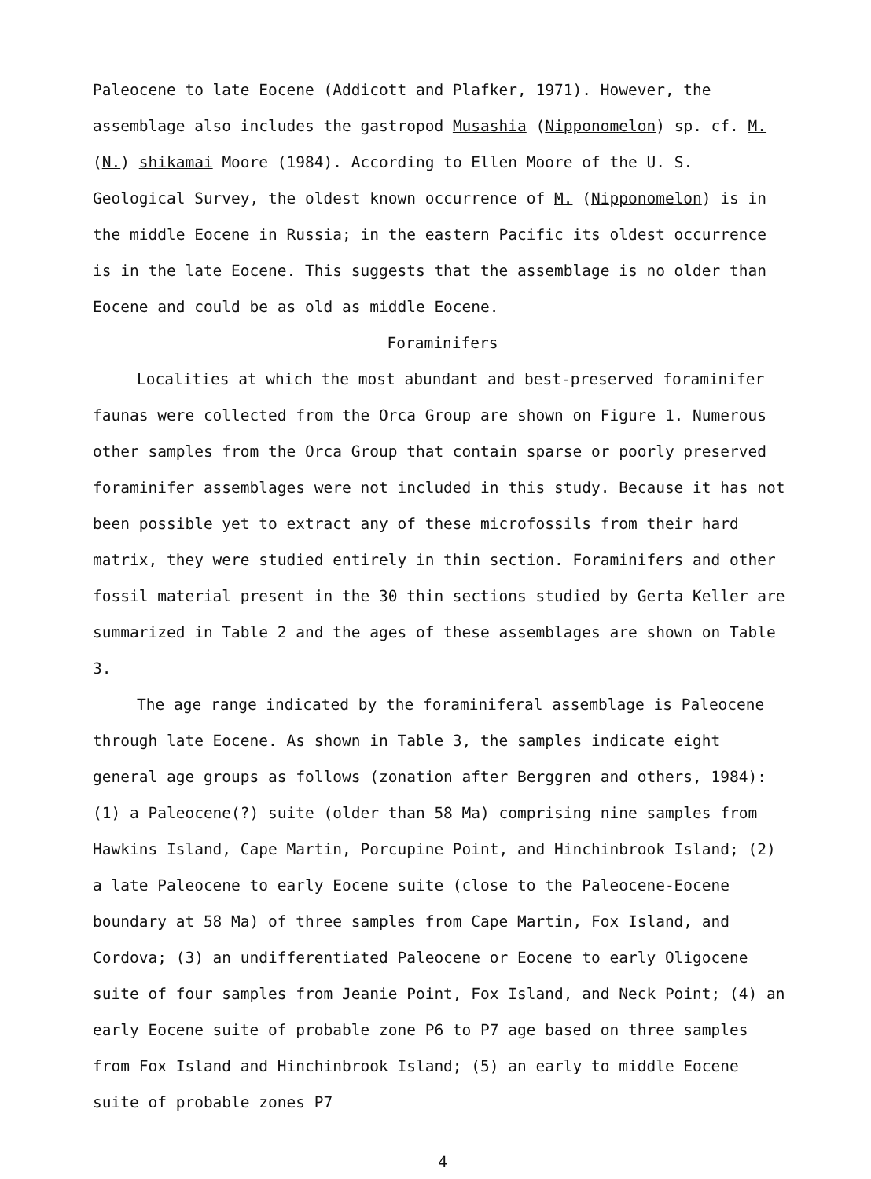Paleocene to late Eocene (Addicott and Plafker, 1971). However, the assemblage also includes the gastropod Musashia (Nipponomelon) sp. cf. M. (N.) shikamai Moore (1984). According to Ellen Moore of the U. S. Geological Survey, the oldest known occurrence of M. (Nipponomelon) is in the middle Eocene in Russia; in the eastern Pacific its oldest occurrence is in the late Eocene. This suggests that the assemblage is no older than Eocene and could be as old as middle Eocene.
Foraminifers
Localities at which the most abundant and best-preserved foraminifer faunas were collected from the Orca Group are shown on Figure 1. Numerous other samples from the Orca Group that contain sparse or poorly preserved foraminifer assemblages were not included in this study. Because it has not been possible yet to extract any of these microfossils from their hard matrix, they were studied entirely in thin section. Foraminifers and other fossil material present in the 30 thin sections studied by Gerta Keller are summarized in Table 2 and the ages of these assemblages are shown on Table 3.
The age range indicated by the foraminiferal assemblage is Paleocene through late Eocene. As shown in Table 3, the samples indicate eight general age groups as follows (zonation after Berggren and others, 1984): (1) a Paleocene(?) suite (older than 58 Ma) comprising nine samples from Hawkins Island, Cape Martin, Porcupine Point, and Hinchinbrook Island; (2) a late Paleocene to early Eocene suite (close to the Paleocene-Eocene boundary at 58 Ma) of three samples from Cape Martin, Fox Island, and Cordova; (3) an undifferentiated Paleocene or Eocene to early Oligocene suite of four samples from Jeanie Point, Fox Island, and Neck Point; (4) an early Eocene suite of probable zone P6 to P7 age based on three samples from Fox Island and Hinchinbrook Island; (5) an early to middle Eocene suite of probable zones P7
4